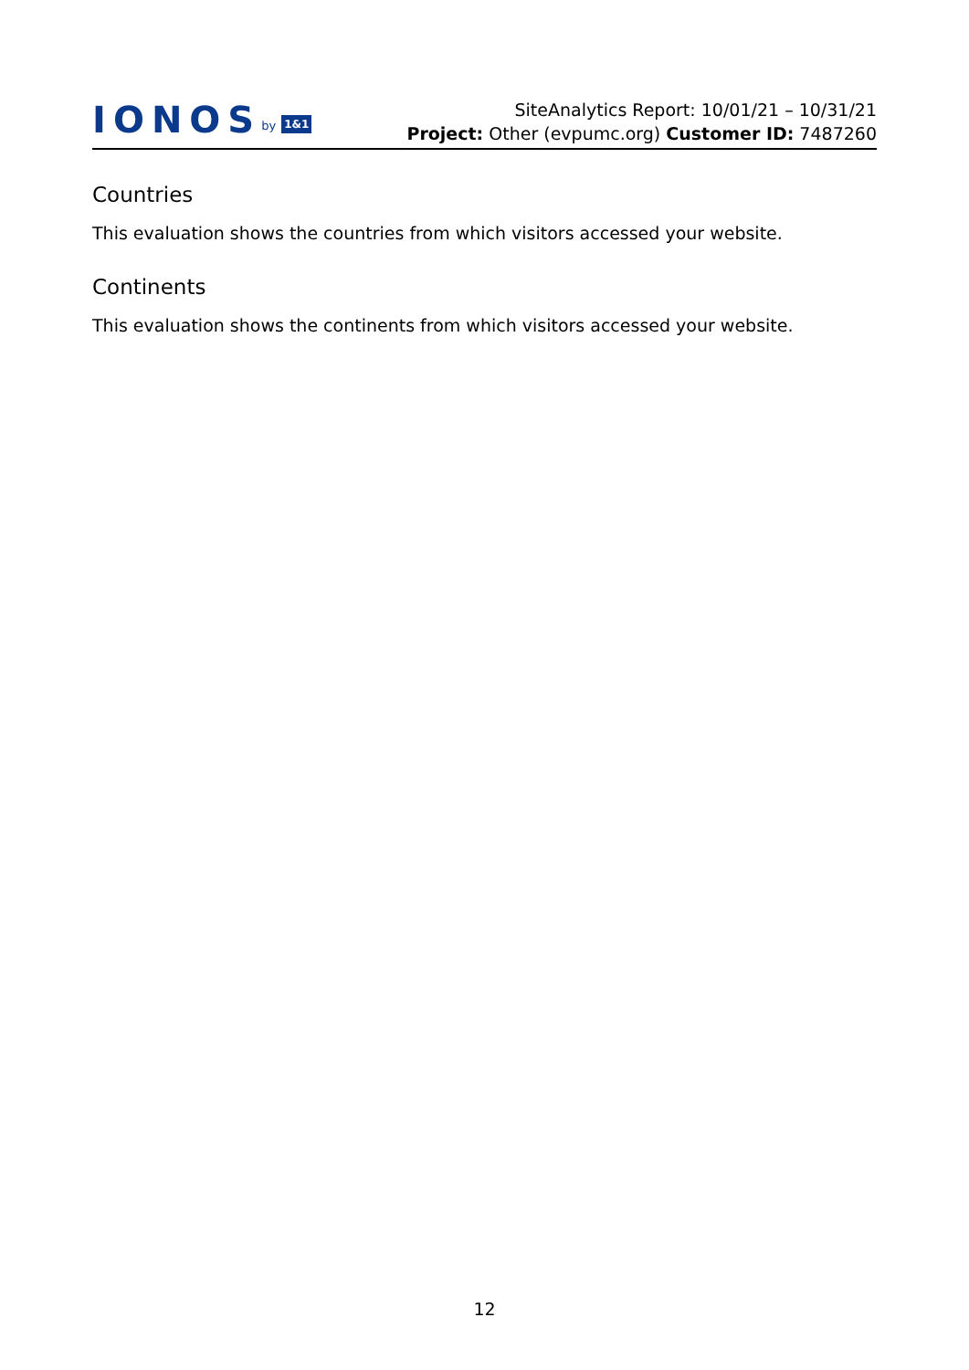IONOS by 1&1
SiteAnalytics Report: 10/01/21 – 10/31/21
Project: Other (evpumc.org) Customer ID: 7487260
Countries
This evaluation shows the countries from which visitors accessed your website.
Continents
This evaluation shows the continents from which visitors accessed your website.
12